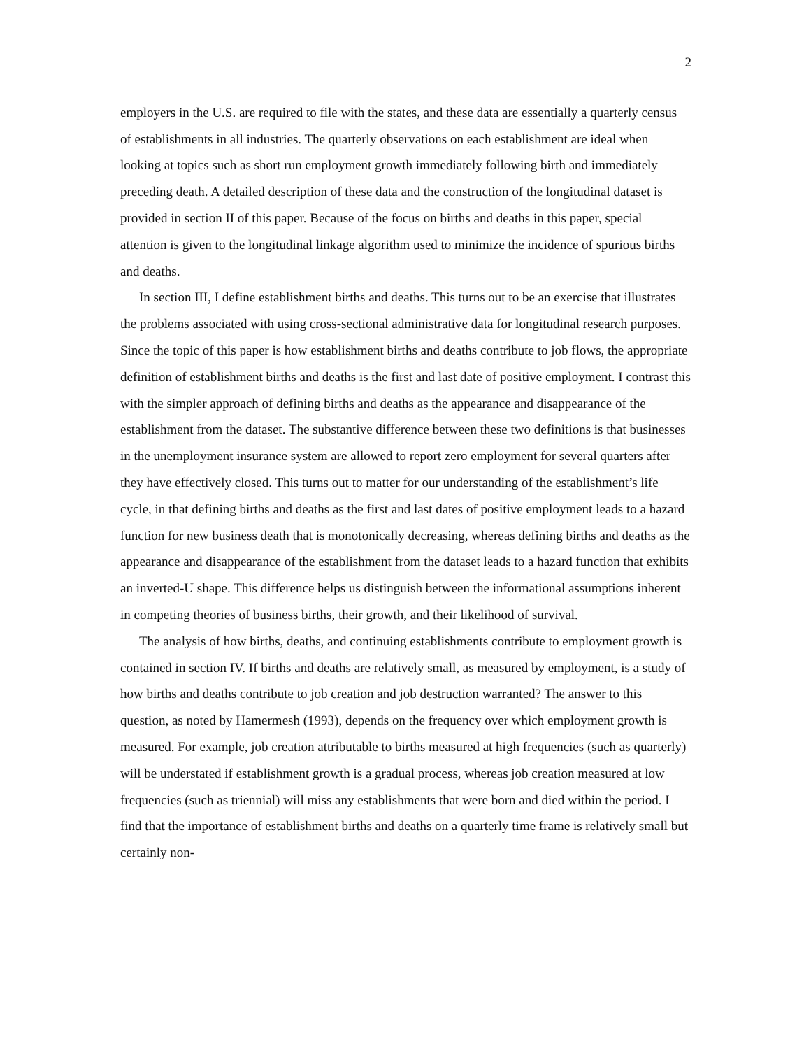2
employers in the U.S. are required to file with the states, and these data are essentially a quarterly census of establishments in all industries. The quarterly observations on each establishment are ideal when looking at topics such as short run employment growth immediately following birth and immediately preceding death. A detailed description of these data and the construction of the longitudinal dataset is provided in section II of this paper. Because of the focus on births and deaths in this paper, special attention is given to the longitudinal linkage algorithm used to minimize the incidence of spurious births and deaths.
In section III, I define establishment births and deaths. This turns out to be an exercise that illustrates the problems associated with using cross-sectional administrative data for longitudinal research purposes. Since the topic of this paper is how establishment births and deaths contribute to job flows, the appropriate definition of establishment births and deaths is the first and last date of positive employment. I contrast this with the simpler approach of defining births and deaths as the appearance and disappearance of the establishment from the dataset. The substantive difference between these two definitions is that businesses in the unemployment insurance system are allowed to report zero employment for several quarters after they have effectively closed. This turns out to matter for our understanding of the establishment’s life cycle, in that defining births and deaths as the first and last dates of positive employment leads to a hazard function for new business death that is monotonically decreasing, whereas defining births and deaths as the appearance and disappearance of the establishment from the dataset leads to a hazard function that exhibits an inverted-U shape. This difference helps us distinguish between the informational assumptions inherent in competing theories of business births, their growth, and their likelihood of survival.
The analysis of how births, deaths, and continuing establishments contribute to employment growth is contained in section IV. If births and deaths are relatively small, as measured by employment, is a study of how births and deaths contribute to job creation and job destruction warranted? The answer to this question, as noted by Hamermesh (1993), depends on the frequency over which employment growth is measured. For example, job creation attributable to births measured at high frequencies (such as quarterly) will be understated if establishment growth is a gradual process, whereas job creation measured at low frequencies (such as triennial) will miss any establishments that were born and died within the period. I find that the importance of establishment births and deaths on a quarterly time frame is relatively small but certainly non-